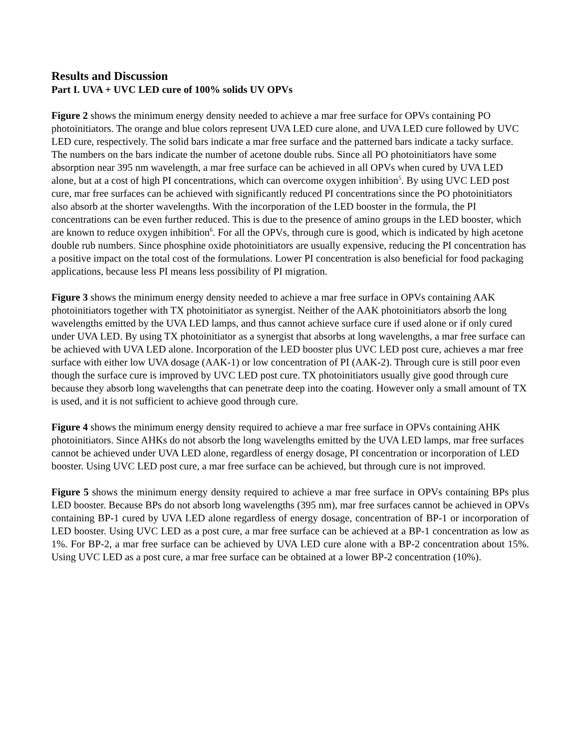Results and Discussion
Part I. UVA + UVC LED cure of 100% solids UV OPVs
Figure 2 shows the minimum energy density needed to achieve a mar free surface for OPVs containing PO photoinitiators. The orange and blue colors represent UVA LED cure alone, and UVA LED cure followed by UVC LED cure, respectively. The solid bars indicate a mar free surface and the patterned bars indicate a tacky surface. The numbers on the bars indicate the number of acetone double rubs. Since all PO photoinitiators have some absorption near 395 nm wavelength, a mar free surface can be achieved in all OPVs when cured by UVA LED alone, but at a cost of high PI concentrations, which can overcome oxygen inhibition<sup>5</sup>. By using UVC LED post cure, mar free surfaces can be achieved with significantly reduced PI concentrations since the PO photoinitiators also absorb at the shorter wavelengths. With the incorporation of the LED booster in the formula, the PI concentrations can be even further reduced. This is due to the presence of amino groups in the LED booster, which are known to reduce oxygen inhibition<sup>6</sup>. For all the OPVs, through cure is good, which is indicated by high acetone double rub numbers. Since phosphine oxide photoinitiators are usually expensive, reducing the PI concentration has a positive impact on the total cost of the formulations. Lower PI concentration is also beneficial for food packaging applications, because less PI means less possibility of PI migration.
Figure 3 shows the minimum energy density needed to achieve a mar free surface in OPVs containing AAK photoinitiators together with TX photoinitiator as synergist. Neither of the AAK photoinitiators absorb the long wavelengths emitted by the UVA LED lamps, and thus cannot achieve surface cure if used alone or if only cured under UVA LED. By using TX photoinitiator as a synergist that absorbs at long wavelengths, a mar free surface can be achieved with UVA LED alone. Incorporation of the LED booster plus UVC LED post cure, achieves a mar free surface with either low UVA dosage (AAK-1) or low concentration of PI (AAK-2). Through cure is still poor even though the surface cure is improved by UVC LED post cure. TX photoinitiators usually give good through cure because they absorb long wavelengths that can penetrate deep into the coating. However only a small amount of TX is used, and it is not sufficient to achieve good through cure.
Figure 4 shows the minimum energy density required to achieve a mar free surface in OPVs containing AHK photoinitiators. Since AHKs do not absorb the long wavelengths emitted by the UVA LED lamps, mar free surfaces cannot be achieved under UVA LED alone, regardless of energy dosage, PI concentration or incorporation of LED booster. Using UVC LED post cure, a mar free surface can be achieved, but through cure is not improved.
Figure 5 shows the minimum energy density required to achieve a mar free surface in OPVs containing BPs plus LED booster. Because BPs do not absorb long wavelengths (395 nm), mar free surfaces cannot be achieved in OPVs containing BP-1 cured by UVA LED alone regardless of energy dosage, concentration of BP-1 or incorporation of LED booster. Using UVC LED as a post cure, a mar free surface can be achieved at a BP-1 concentration as low as 1%. For BP-2, a mar free surface can be achieved by UVA LED cure alone with a BP-2 concentration about 15%. Using UVC LED as a post cure, a mar free surface can be obtained at a lower BP-2 concentration (10%).